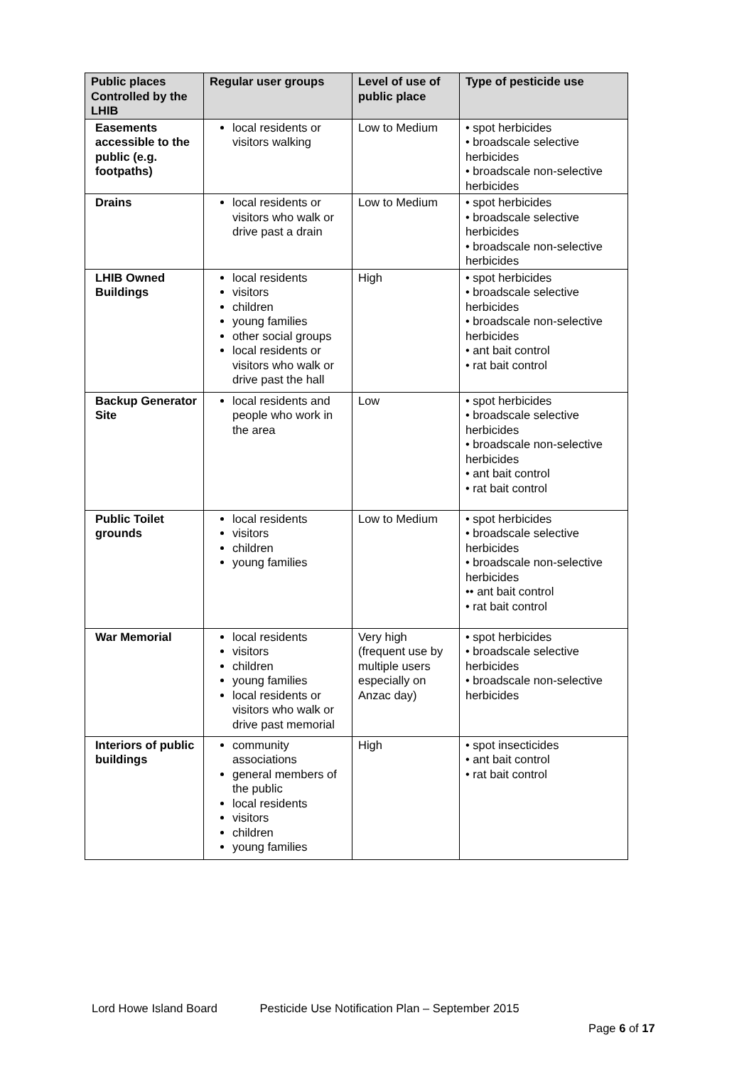| Public places Controlled by the LHIB | Regular user groups | Level of use of public place | Type of pesticide use |
| --- | --- | --- | --- |
| Easements accessible to the public (e.g. footpaths) | local residents or visitors walking | Low to Medium | • spot herbicides • broadscale selective herbicides • broadscale non-selective herbicides |
| Drains | local residents or visitors who walk or drive past a drain | Low to Medium | • spot herbicides • broadscale selective herbicides • broadscale non-selective herbicides |
| LHIB Owned Buildings | local residents visitors children young families other social groups local residents or visitors who walk or drive past the hall | High | • spot herbicides • broadscale selective herbicides • broadscale non-selective herbicides • ant bait control • rat bait control |
| Backup Generator Site | local residents and people who work in the area | Low | • spot herbicides • broadscale selective herbicides • broadscale non-selective herbicides • ant bait control • rat bait control |
| Public Toilet grounds | local residents visitors children young families | Low to Medium | • spot herbicides • broadscale selective herbicides • broadscale non-selective herbicides •• ant bait control • rat bait control |
| War Memorial | local residents visitors children young families local residents or visitors who walk or drive past memorial | Very high (frequent use by multiple users especially on Anzac day) | • spot herbicides • broadscale selective herbicides • broadscale non-selective herbicides |
| Interiors of public buildings | community associations general members of the public local residents visitors children young families | High | • spot insecticides • ant bait control • rat bait control |
Lord Howe Island Board Pesticide Use Notification Plan – September 2015
Page 6 of 17